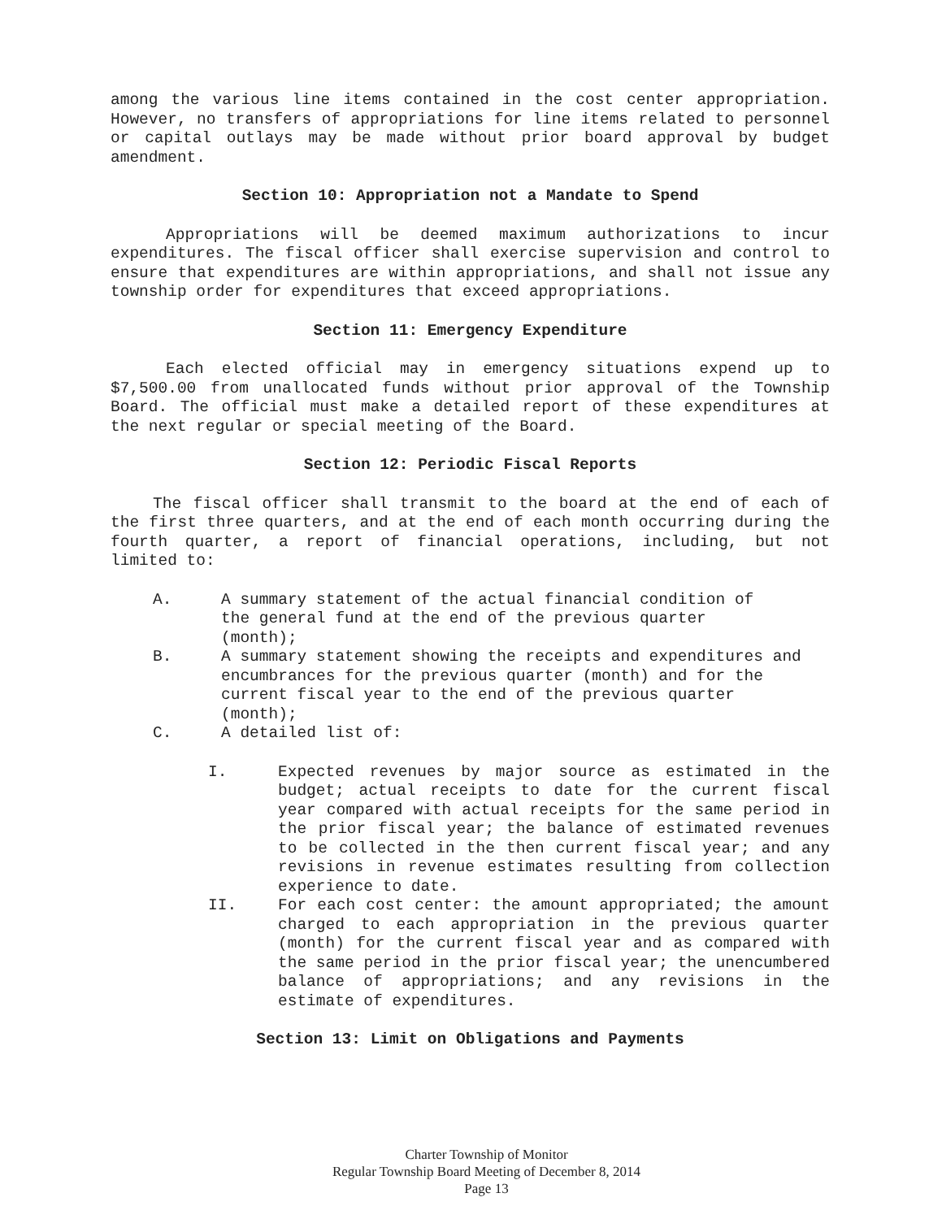among the various line items contained in the cost center appropriation. However, no transfers of appropriations for line items related to personnel or capital outlays may be made without prior board approval by budget amendment.
Section 10: Appropriation not a Mandate to Spend
Appropriations will be deemed maximum authorizations to incur expenditures. The fiscal officer shall exercise supervision and control to ensure that expenditures are within appropriations, and shall not issue any township order for expenditures that exceed appropriations.
Section 11: Emergency Expenditure
Each elected official may in emergency situations expend up to $7,500.00 from unallocated funds without prior approval of the Township Board. The official must make a detailed report of these expenditures at the next regular or special meeting of the Board.
Section 12: Periodic Fiscal Reports
The fiscal officer shall transmit to the board at the end of each of the first three quarters, and at the end of each month occurring during the fourth quarter, a report of financial operations, including, but not limited to:
A. A summary statement of the actual financial condition of the general fund at the end of the previous quarter (month);
B. A summary statement showing the receipts and expenditures and encumbrances for the previous quarter (month) and for the current fiscal year to the end of the previous quarter (month);
C. A detailed list of:
I. Expected revenues by major source as estimated in the budget; actual receipts to date for the current fiscal year compared with actual receipts for the same period in the prior fiscal year; the balance of estimated revenues to be collected in the then current fiscal year; and any revisions in revenue estimates resulting from collection experience to date.
II. For each cost center: the amount appropriated; the amount charged to each appropriation in the previous quarter (month) for the current fiscal year and as compared with the same period in the prior fiscal year; the unencumbered balance of appropriations; and any revisions in the estimate of expenditures.
Section 13: Limit on Obligations and Payments
Charter Township of Monitor
Regular Township Board Meeting of December 8, 2014
Page 13